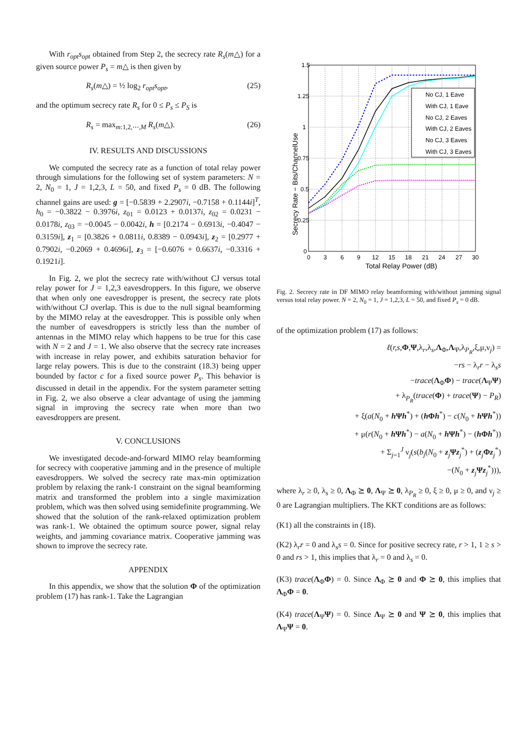With r<sub>opt</sub>s<sub>opt</sub> obtained from Step 2, the secrecy rate R<sub>s</sub>(m△) for a given source power P<sub>s</sub> = m△ is then given by
R<sub>s</sub>(m△) = ½ log<sub>2</sub> r<sub>opt</sub>s<sub>opt</sub>, (25)
and the optimum secrecy rate R<sub>s</sub> for 0 ≤ P<sub>s</sub> ≤ P<sub>S</sub> is
R<sub>s</sub> = max<sub>m:1,2,⋯,M</sub> R<sub>s</sub>(m△). (26)
IV. RESULTS AND DISCUSSIONS
We computed the secrecy rate as a function of total relay power through simulations for the following set of system parameters: N = 2, N<sub>0</sub> = 1, J = 1,2,3, L = 50, and fixed P<sub>s</sub> = 0 dB. The following channel gains are used: g = [−0.5839 + 2.2907i, −0.7158 + 0.1144i]<sup>T</sup>, h<sub>0</sub> = −0.3822 − 0.3976i, z<sub>01</sub> = 0.0123 + 0.0137i, z<sub>02</sub> = 0.0231 − 0.0178i, z<sub>03</sub> = −0.0045 − 0.0042i, h = [0.2174 − 0.6913i, −0.4047 − 0.3159i], z<sub>1</sub> = [0.3826 + 0.0811i, 0.8389 − 0.0943i], z<sub>2</sub> = [0.2977 + 0.7902i, −0.2069 + 0.4696i], z<sub>3</sub> = [−0.6076 + 0.6637i, −0.3316 + 0.1921i].
In Fig. 2, we plot the secrecy rate with/without CJ versus total relay power for J = 1,2,3 eavesdroppers. In this figure, we observe that when only one eavesdropper is present, the secrecy rate plots with/without CJ overlap. This is due to the null signal beamforming by the MIMO relay at the eavesdropper. This is possible only when the number of eavesdroppers is strictly less than the number of antennas in the MIMO relay which happens to be true for this case with N = 2 and J = 1. We also observe that the secrecy rate increases with increase in relay power, and exhibits saturation behavior for large relay powers. This is due to the constraint (18.3) being upper bounded by factor c for a fixed source power P<sub>s</sub>. This behavior is discussed in detail in the appendix. For the system parameter setting in Fig. 2, we also observe a clear advantage of using the jamming signal in improving the secrecy rate when more than two eavesdroppers are present.
V. CONCLUSIONS
We investigated decode-and-forward MIMO relay beamforming for secrecy with cooperative jamming and in the presence of multiple eavesdroppers. We solved the secrecy rate max-min optimization problem by relaxing the rank-1 constraint on the signal beamforming matrix and transformed the problem into a single maximization problem, which was then solved using semidefinite programming. We showed that the solution of the rank-relaxed optimization problem was rank-1. We obtained the optimum source power, signal relay weights, and jamming covariance matrix. Cooperative jamming was shown to improve the secrecy rate.
APPENDIX
In this appendix, we show that the solution Φ of the optimization problem (17) has rank-1. Take the Lagrangian
No CJ, 1 Eave
With CJ, 1 Eave
No CJ, 2 Eaves
With CJ, 2 Eaves
No CJ, 3 Eaves
With CJ, 3 Eaves
1.5
1.25
1
0.75
0.5
0.25
0
0
3
6
9
12
15
18
21
24
27
30
Total Relay Power (dB)
Secrecy Rate − Bits/ChannelUse
Fig. 2. Secrecy rate in DF MIMO relay beamforming with/without jamming signal versus total relay power. N = 2, N<sub>0</sub> = 1, J = 1,2,3, L = 50, and fixed P<sub>s</sub> = 0 dB.
of the optimization problem (17) as follows:
ℓ(r,s,Φ,Ψ,λ<sub>r</sub>,λ<sub>s</sub>,Λ<sub>Φ</sub>,Λ<sub>Ψ</sub>,λ<sub>P<sub>R</sub></sub>,ξ,μ,ν<sub>j</sub>) =
−rs − λ<sub>r</sub>r − λ<sub>s</sub>s
−trace(Λ<sub>Φ</sub>Φ) − trace(Λ<sub>Ψ</sub>Ψ)
+ λ<sub>P<sub>R</sub></sub>(trace(Φ) + trace(Ψ) − P<sub>R</sub>)
+ ξ(a(N<sub>0</sub> + h Ψh<sup>*</sup>) + (h Φh<sup>*</sup>) − c(N<sub>0</sub> + h Ψh<sup>*</sup>))
+ μ(r(N<sub>0</sub> + h Ψh<sup>*</sup>) − a(N<sub>0</sub> + h Ψh<sup>*</sup>) − (h Φh<sup>*</sup>))
+ Σ<sub>j=1</sub><sup>J</sup> ν<sub>j</sub>(s(b<sub>j</sub>(N<sub>0</sub> + z<sub>j</sub>Ψz<sub>j</sub><sup>*</sup>) + (z<sub>j</sub>Φz<sub>j</sub><sup>*</sup>)
−(N<sub>0</sub> + z<sub>j</sub>Ψz<sub>j</sub><sup>*</sup>))),
where λ<sub>r</sub> ≥ 0, λ<sub>s</sub> ≥ 0, Λ<sub>Φ</sub> ⪰ 0, Λ<sub>Ψ</sub> ⪰ 0, λ<sub>P<sub>R</sub></sub> ≥ 0, ξ ≥ 0, μ ≥ 0, and ν<sub>j</sub> ≥ 0 are Lagrangian multipliers. The KKT conditions are as follows:
(K1) all the constraints in (18).
(K2) λ<sub>r</sub>r = 0 and λ<sub>s</sub>s = 0. Since for positive secrecy rate, r > 1, 1 ≥ s > 0 and rs > 1, this implies that λ<sub>r</sub> = 0 and λ<sub>s</sub> = 0.
(K3) trace(Λ<sub>Φ</sub>Φ) = 0. Since Λ<sub>Φ</sub> ⪰ 0 and Φ ⪰ 0, this implies that Λ<sub>Φ</sub>Φ = 0.
(K4) trace(Λ<sub>Ψ</sub>Ψ) = 0. Since Λ<sub>Ψ</sub> ⪰ 0 and Ψ ⪰ 0, this implies that Λ<sub>Ψ</sub>Ψ = 0.